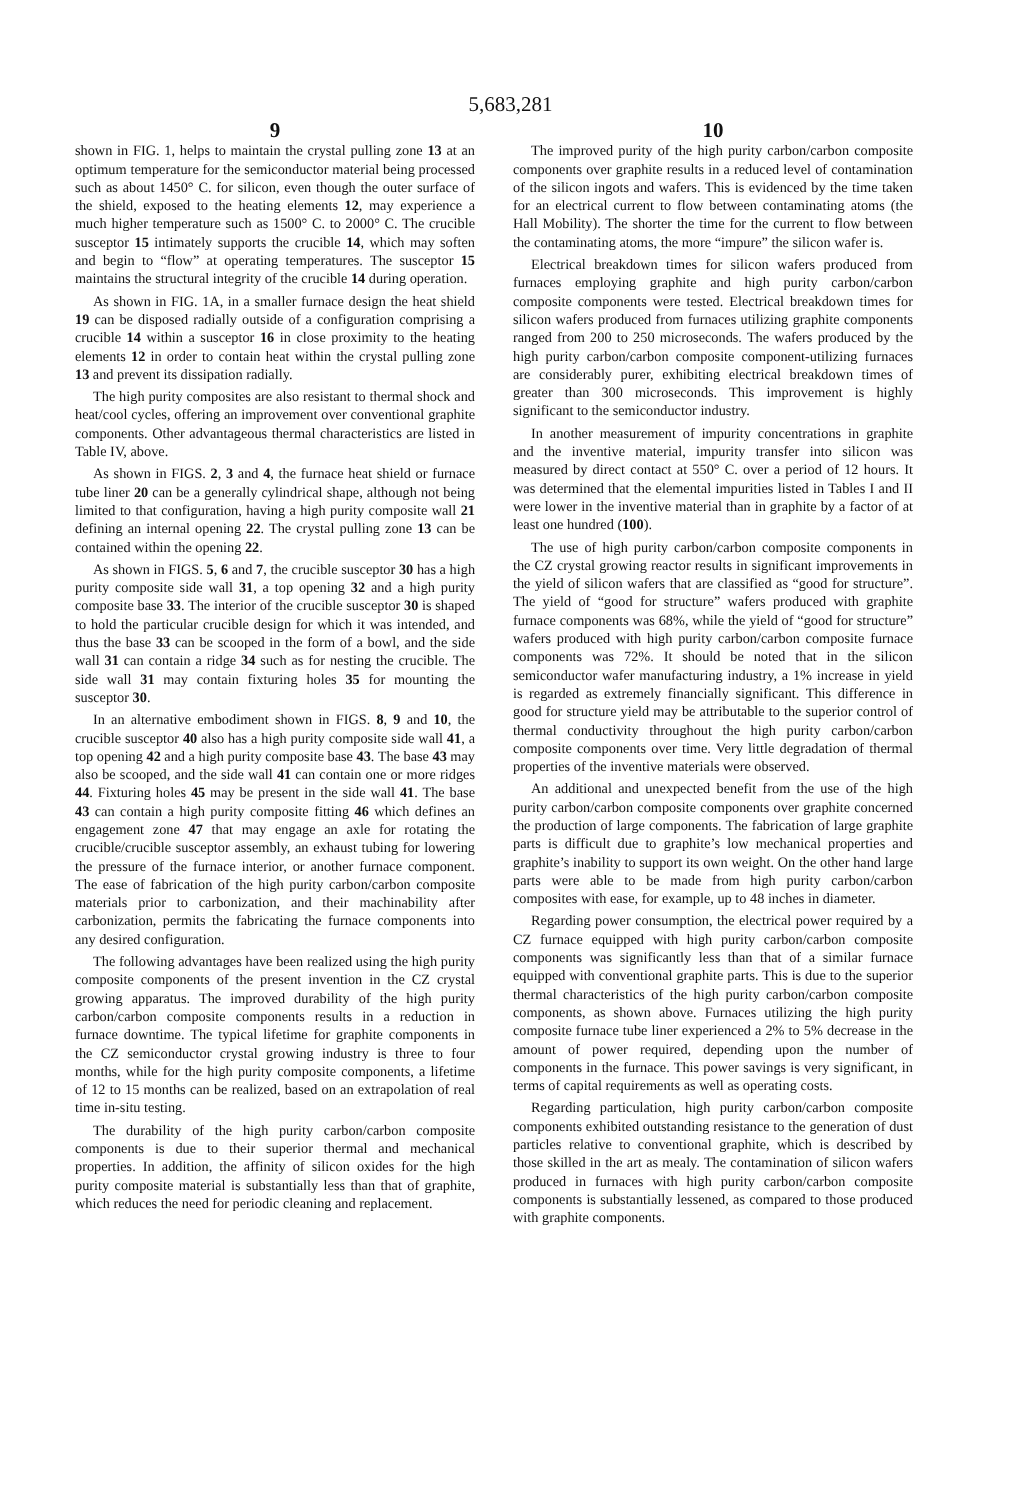5,683,281
9
shown in FIG. 1, helps to maintain the crystal pulling zone 13 at an optimum temperature for the semiconductor material being processed such as about 1450° C. for silicon, even though the outer surface of the shield, exposed to the heating elements 12, may experience a much higher temperature such as 1500° C. to 2000° C. The crucible susceptor 15 intimately supports the crucible 14, which may soften and begin to “flow” at operating temperatures. The susceptor 15 maintains the structural integrity of the crucible 14 during operation.
As shown in FIG. 1A, in a smaller furnace design the heat shield 19 can be disposed radially outside of a configuration comprising a crucible 14 within a susceptor 16 in close proximity to the heating elements 12 in order to contain heat within the crystal pulling zone 13 and prevent its dissipation radially.
The high purity composites are also resistant to thermal shock and heat/cool cycles, offering an improvement over conventional graphite components. Other advantageous thermal characteristics are listed in Table IV, above.
As shown in FIGS. 2, 3 and 4, the furnace heat shield or furnace tube liner 20 can be a generally cylindrical shape, although not being limited to that configuration, having a high purity composite wall 21 defining an internal opening 22. The crystal pulling zone 13 can be contained within the opening 22.
As shown in FIGS. 5, 6 and 7, the crucible susceptor 30 has a high purity composite side wall 31, a top opening 32 and a high purity composite base 33. The interior of the crucible susceptor 30 is shaped to hold the particular crucible design for which it was intended, and thus the base 33 can be scooped in the form of a bowl, and the side wall 31 can contain a ridge 34 such as for nesting the crucible. The side wall 31 may contain fixturing holes 35 for mounting the susceptor 30.
In an alternative embodiment shown in FIGS. 8, 9 and 10, the crucible susceptor 40 also has a high purity composite side wall 41, a top opening 42 and a high purity composite base 43. The base 43 may also be scooped, and the side wall 41 can contain one or more ridges 44. Fixturing holes 45 may be present in the side wall 41. The base 43 can contain a high purity composite fitting 46 which defines an engagement zone 47 that may engage an axle for rotating the crucible/crucible susceptor assembly, an exhaust tubing for lowering the pressure of the furnace interior, or another furnace component. The ease of fabrication of the high purity carbon/carbon composite materials prior to carbonization, and their machinability after carbonization, permits the fabricating the furnace components into any desired configuration.
The following advantages have been realized using the high purity composite components of the present invention in the CZ crystal growing apparatus. The improved durability of the high purity carbon/carbon composite components results in a reduction in furnace downtime. The typical lifetime for graphite components in the CZ semiconductor crystal growing industry is three to four months, while for the high purity composite components, a lifetime of 12 to 15 months can be realized, based on an extrapolation of real time in-situ testing.
The durability of the high purity carbon/carbon composite components is due to their superior thermal and mechanical properties. In addition, the affinity of silicon oxides for the high purity composite material is substantially less than that of graphite, which reduces the need for periodic cleaning and replacement.
10
The improved purity of the high purity carbon/carbon composite components over graphite results in a reduced level of contamination of the silicon ingots and wafers. This is evidenced by the time taken for an electrical current to flow between contaminating atoms (the Hall Mobility). The shorter the time for the current to flow between the contaminating atoms, the more “impure” the silicon wafer is.
Electrical breakdown times for silicon wafers produced from furnaces employing graphite and high purity carbon/carbon composite components were tested. Electrical breakdown times for silicon wafers produced from furnaces utilizing graphite components ranged from 200 to 250 microseconds. The wafers produced by the high purity carbon/carbon composite component-utilizing furnaces are considerably purer, exhibiting electrical breakdown times of greater than 300 microseconds. This improvement is highly significant to the semiconductor industry.
In another measurement of impurity concentrations in graphite and the inventive material, impurity transfer into silicon was measured by direct contact at 550° C. over a period of 12 hours. It was determined that the elemental impurities listed in Tables I and II were lower in the inventive material than in graphite by a factor of at least one hundred (100).
The use of high purity carbon/carbon composite components in the CZ crystal growing reactor results in significant improvements in the yield of silicon wafers that are classified as “good for structure”. The yield of “good for structure” wafers produced with graphite furnace components was 68%, while the yield of “good for structure” wafers produced with high purity carbon/carbon composite furnace components was 72%. It should be noted that in the silicon semiconductor wafer manufacturing industry, a 1% increase in yield is regarded as extremely financially significant. This difference in good for structure yield may be attributable to the superior control of thermal conductivity throughout the high purity carbon/carbon composite components over time. Very little degradation of thermal properties of the inventive materials were observed.
An additional and unexpected benefit from the use of the high purity carbon/carbon composite components over graphite concerned the production of large components. The fabrication of large graphite parts is difficult due to graphite’s low mechanical properties and graphite’s inability to support its own weight. On the other hand large parts were able to be made from high purity carbon/carbon composites with ease, for example, up to 48 inches in diameter.
Regarding power consumption, the electrical power required by a CZ furnace equipped with high purity carbon/carbon composite components was significantly less than that of a similar furnace equipped with conventional graphite parts. This is due to the superior thermal characteristics of the high purity carbon/carbon composite components, as shown above. Furnaces utilizing the high purity composite furnace tube liner experienced a 2% to 5% decrease in the amount of power required, depending upon the number of components in the furnace. This power savings is very significant, in terms of capital requirements as well as operating costs.
Regarding particulation, high purity carbon/carbon composite components exhibited outstanding resistance to the generation of dust particles relative to conventional graphite, which is described by those skilled in the art as mealy. The contamination of silicon wafers produced in furnaces with high purity carbon/carbon composite components is substantially lessened, as compared to those produced with graphite components.